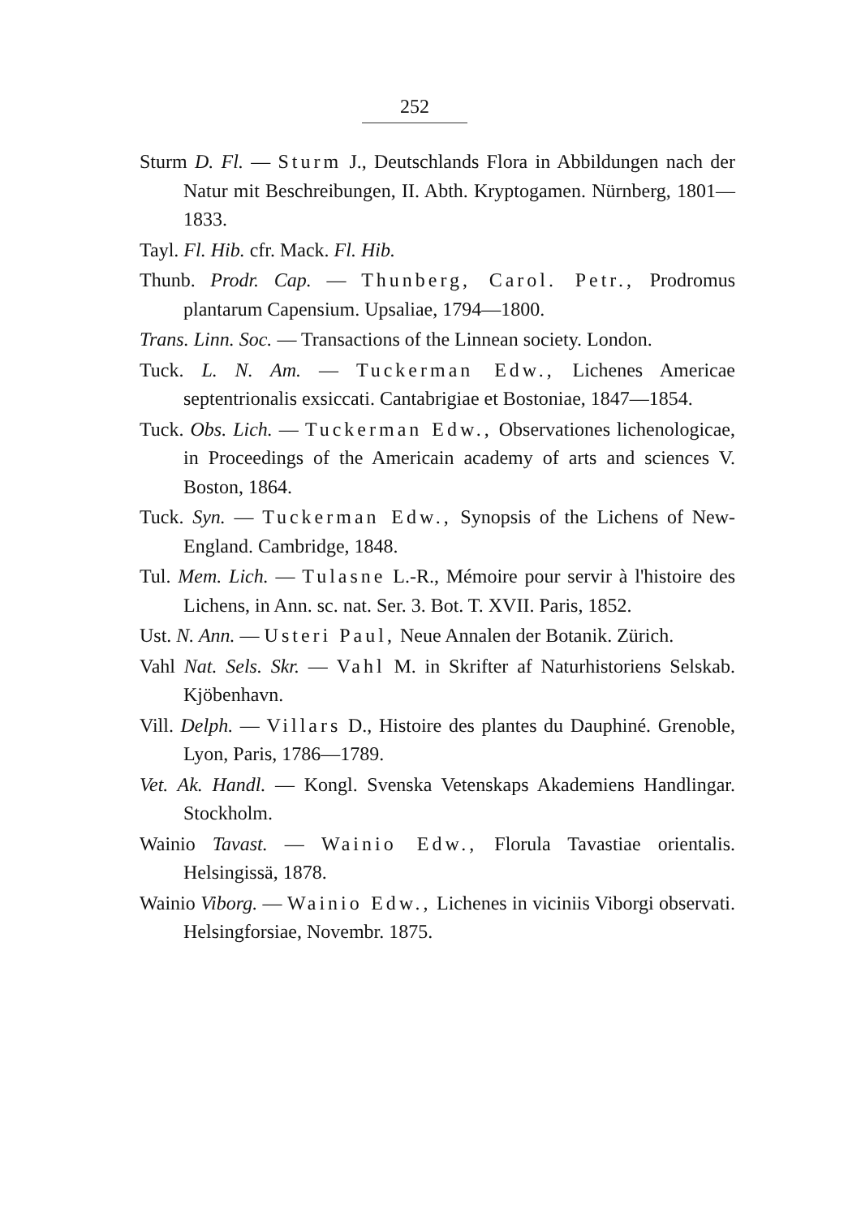252
Sturm D. Fl. — Sturm J., Deutschlands Flora in Abbildungen nach der Natur mit Beschreibungen, II. Abth. Kryptogamen. Nürnberg, 1801—1833.
Tayl. Fl. Hib. cfr. Mack. Fl. Hib.
Thunb. Prodr. Cap. — Thunberg, Carol. Petr., Prodromus plantarum Capensium. Upsaliae, 1794—1800.
Trans. Linn. Soc. — Transactions of the Linnean society. London.
Tuck. L. N. Am. — Tuckerman Edw., Lichenes Americae septentrionalis exsiccati. Cantabrigiae et Bostoniae, 1847—1854.
Tuck. Obs. Lich. — Tuckerman Edw., Observationes lichenologicae, in Proceedings of the Americain academy of arts and sciences V. Boston, 1864.
Tuck. Syn. — Tuckerman Edw., Synopsis of the Lichens of New-England. Cambridge, 1848.
Tul. Mem. Lich. — Tulasne L.-R., Mémoire pour servir à l'histoire des Lichens, in Ann. sc. nat. Ser. 3. Bot. T. XVII. Paris, 1852.
Ust. N. Ann. — Usteri Paul, Neue Annalen der Botanik. Zürich.
Vahl Nat. Sels. Skr. — Vahl M. in Skrifter af Naturhistoriens Selskab. Kjöbenhavn.
Vill. Delph. — Villars D., Histoire des plantes du Dauphiné. Grenoble, Lyon, Paris, 1786—1789.
Vet. Ak. Handl. — Kongl. Svenska Vetenskaps Akademiens Handlingar. Stockholm.
Wainio Tavast. — Wainio Edw., Florula Tavastiae orientalis. Helsingissä, 1878.
Wainio Viborg. — Wainio Edw., Lichenes in viciniis Viborgi observati. Helsingforsiae, Novembr. 1875.